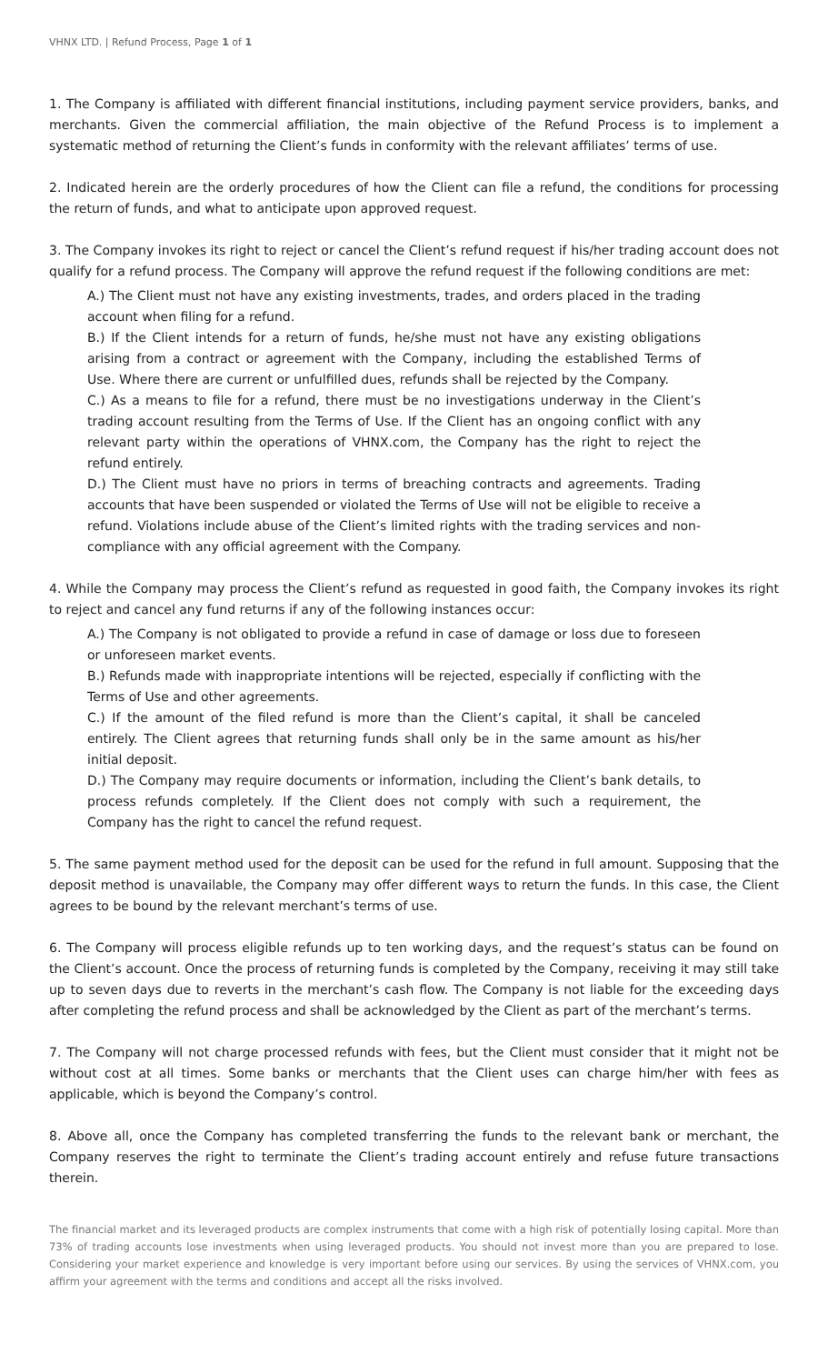VHNX LTD. | Refund Process, Page 1 of 1
1. The Company is affiliated with different financial institutions, including payment service providers, banks, and merchants. Given the commercial affiliation, the main objective of the Refund Process is to implement a systematic method of returning the Client’s funds in conformity with the relevant affiliates’ terms of use.
2. Indicated herein are the orderly procedures of how the Client can file a refund, the conditions for processing the return of funds, and what to anticipate upon approved request.
3. The Company invokes its right to reject or cancel the Client’s refund request if his/her trading account does not qualify for a refund process. The Company will approve the refund request if the following conditions are met:
A.) The Client must not have any existing investments, trades, and orders placed in the trading account when filing for a refund.
B.) If the Client intends for a return of funds, he/she must not have any existing obligations arising from a contract or agreement with the Company, including the established Terms of Use. Where there are current or unfulfilled dues, refunds shall be rejected by the Company.
C.) As a means to file for a refund, there must be no investigations underway in the Client’s trading account resulting from the Terms of Use. If the Client has an ongoing conflict with any relevant party within the operations of VHNX.com, the Company has the right to reject the refund entirely.
D.) The Client must have no priors in terms of breaching contracts and agreements. Trading accounts that have been suspended or violated the Terms of Use will not be eligible to receive a refund. Violations include abuse of the Client’s limited rights with the trading services and non-compliance with any official agreement with the Company.
4. While the Company may process the Client’s refund as requested in good faith, the Company invokes its right to reject and cancel any fund returns if any of the following instances occur:
A.) The Company is not obligated to provide a refund in case of damage or loss due to foreseen or unforeseen market events.
B.) Refunds made with inappropriate intentions will be rejected, especially if conflicting with the Terms of Use and other agreements.
C.) If the amount of the filed refund is more than the Client’s capital, it shall be canceled entirely. The Client agrees that returning funds shall only be in the same amount as his/her initial deposit.
D.) The Company may require documents or information, including the Client’s bank details, to process refunds completely. If the Client does not comply with such a requirement, the Company has the right to cancel the refund request.
5. The same payment method used for the deposit can be used for the refund in full amount. Supposing that the deposit method is unavailable, the Company may offer different ways to return the funds. In this case, the Client agrees to be bound by the relevant merchant’s terms of use.
6. The Company will process eligible refunds up to ten working days, and the request’s status can be found on the Client’s account. Once the process of returning funds is completed by the Company, receiving it may still take up to seven days due to reverts in the merchant’s cash flow. The Company is not liable for the exceeding days after completing the refund process and shall be acknowledged by the Client as part of the merchant’s terms.
7. The Company will not charge processed refunds with fees, but the Client must consider that it might not be without cost at all times. Some banks or merchants that the Client uses can charge him/her with fees as applicable, which is beyond the Company’s control.
8. Above all, once the Company has completed transferring the funds to the relevant bank or merchant, the Company reserves the right to terminate the Client’s trading account entirely and refuse future transactions therein.
The financial market and its leveraged products are complex instruments that come with a high risk of potentially losing capital. More than 73% of trading accounts lose investments when using leveraged products. You should not invest more than you are prepared to lose. Considering your market experience and knowledge is very important before using our services. By using the services of VHNX.com, you affirm your agreement with the terms and conditions and accept all the risks involved.